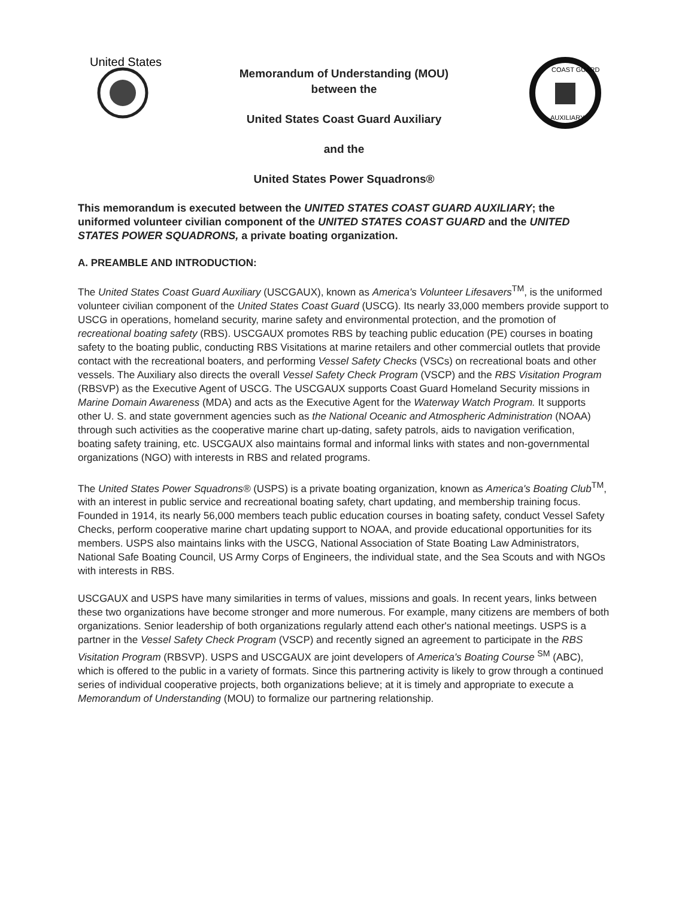United States
Memorandum of Understanding (MOU)
between the
United States Coast Guard Auxiliary
and the
United States Power Squadrons®
COAST GUARD
AUXILIARY
This memorandum is executed between the UNITED STATES COAST GUARD AUXILIARY; the uniformed volunteer civilian component of the UNITED STATES COAST GUARD and the UNITED STATES POWER SQUADRONS, a private boating organization.
A. PREAMBLE AND INTRODUCTION:
The United States Coast Guard Auxiliary (USCGAUX), known as America's Volunteer Lifesavers<sup>TM</sup>, is the uniformed volunteer civilian component of the United States Coast Guard (USCG). Its nearly 33,000 members provide support to USCG in operations, homeland security, marine safety and environmental protection, and the promotion of recreational boating safety (RBS). USCGAUX promotes RBS by teaching public education (PE) courses in boating safety to the boating public, conducting RBS Visitations at marine retailers and other commercial outlets that provide contact with the recreational boaters, and performing Vessel Safety Checks (VSCs) on recreational boats and other vessels. The Auxiliary also directs the overall Vessel Safety Check Program (VSCP) and the RBS Visitation Program (RBSVP) as the Executive Agent of USCG. The USCGAUX supports Coast Guard Homeland Security missions in Marine Domain Awareness (MDA) and acts as the Executive Agent for the Waterway Watch Program. It supports other U. S. and state government agencies such as the National Oceanic and Atmospheric Administration (NOAA) through such activities as the cooperative marine chart up-dating, safety patrols, aids to navigation verification, boating safety training, etc. USCGAUX also maintains formal and informal links with states and non-governmental organizations (NGO) with interests in RBS and related programs.
The United States Power Squadrons® (USPS) is a private boating organization, known as America's Boating Club<sup>TM</sup>, with an interest in public service and recreational boating safety, chart updating, and membership training focus. Founded in 1914, its nearly 56,000 members teach public education courses in boating safety, conduct Vessel Safety Checks, perform cooperative marine chart updating support to NOAA, and provide educational opportunities for its members. USPS also maintains links with the USCG, National Association of State Boating Law Administrators, National Safe Boating Council, US Army Corps of Engineers, the individual state, and the Sea Scouts and with NGOs with interests in RBS.
USCGAUX and USPS have many similarities in terms of values, missions and goals. In recent years, links between these two organizations have become stronger and more numerous. For example, many citizens are members of both organizations. Senior leadership of both organizations regularly attend each other's national meetings. USPS is a partner in the Vessel Safety Check Program (VSCP) and recently signed an agreement to participate in the RBS Visitation Program (RBSVP). USPS and USCGAUX are joint developers of America's Boating Course <sup>SM</sup> (ABC), which is offered to the public in a variety of formats. Since this partnering activity is likely to grow through a continued series of individual cooperative projects, both organizations believe; at it is timely and appropriate to execute a Memorandum of Understanding (MOU) to formalize our partnering relationship.